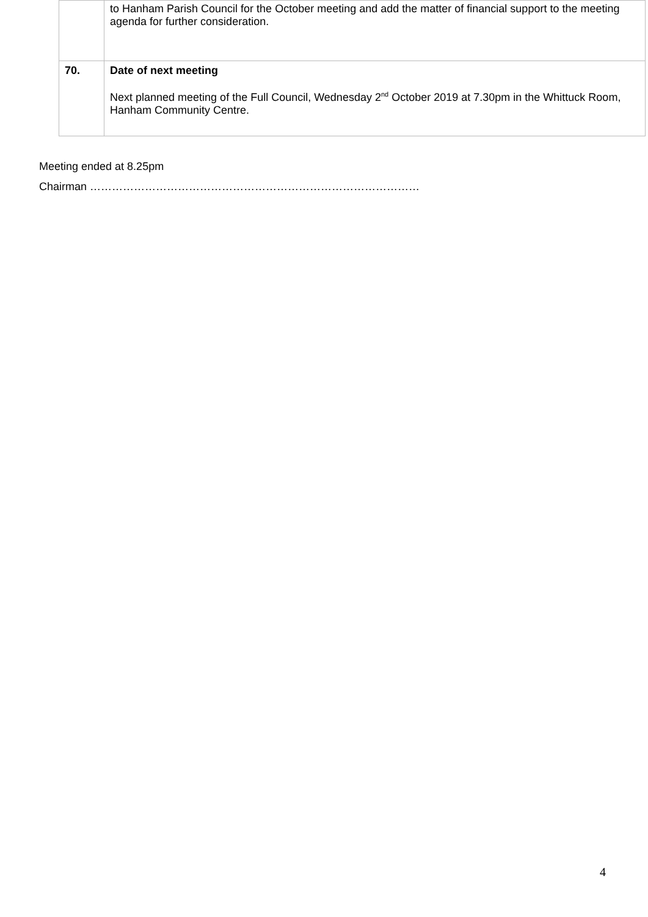| | to Hanham Parish Council for the October meeting and add the matter of financial support to the meeting agenda for further consideration. |
| 70. | Date of next meeting Next planned meeting of the Full Council, Wednesday 2<sup>nd</sup> October 2019 at 7.30pm in the Whittuck Room, Hanham Community Centre. |
Meeting ended at 8.25pm
Chairman ………………………………………………………………………………
4